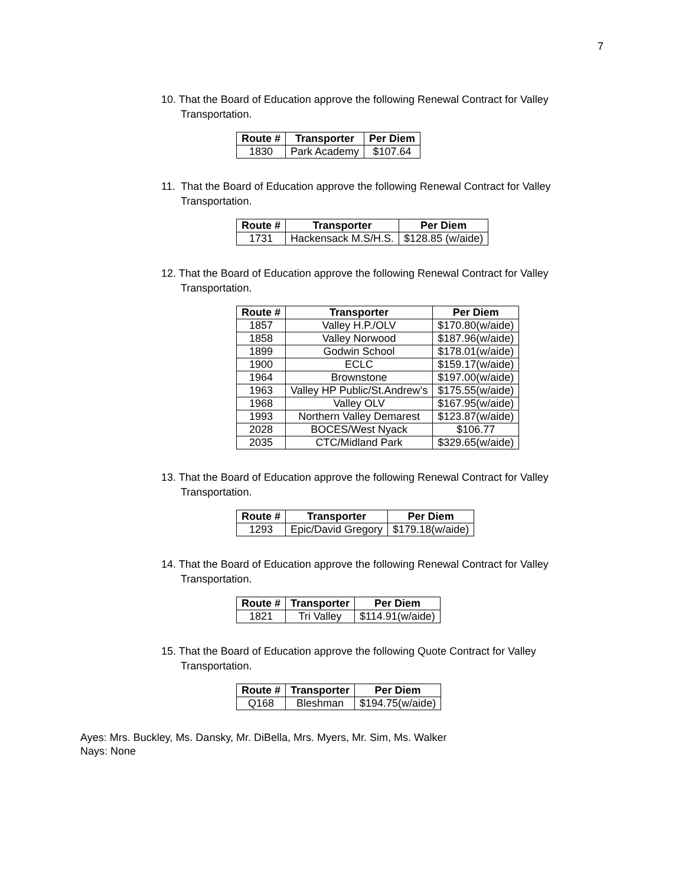7
10. That the Board of Education approve the following Renewal Contract for Valley Transportation.
| Route # | Transporter | Per Diem |
| --- | --- | --- |
| 1830 | Park Academy | $107.64 |
11. That the Board of Education approve the following Renewal Contract for Valley Transportation.
| Route # | Transporter | Per Diem |
| --- | --- | --- |
| 1731 | Hackensack M.S/H.S. | $128.85 (w/aide) |
12. That the Board of Education approve the following Renewal Contract for Valley Transportation.
| Route # | Transporter | Per Diem |
| --- | --- | --- |
| 1857 | Valley H.P./OLV | $170.80(w/aide) |
| 1858 | Valley Norwood | $187.96(w/aide) |
| 1899 | Godwin School | $178.01(w/aide) |
| 1900 | ECLC | $159.17(w/aide) |
| 1964 | Brownstone | $197.00(w/aide) |
| 1963 | Valley HP Public/St.Andrew’s | $175.55(w/aide) |
| 1968 | Valley OLV | $167.95(w/aide) |
| 1993 | Northern Valley Demarest | $123.87(w/aide) |
| 2028 | BOCES/West Nyack | $106.77 |
| 2035 | CTC/Midland Park | $329.65(w/aide) |
13. That the Board of Education approve the following Renewal Contract for Valley Transportation.
| Route # | Transporter | Per Diem |
| --- | --- | --- |
| 1293 | Epic/David Gregory | $179.18(w/aide) |
14. That the Board of Education approve the following Renewal Contract for Valley Transportation.
| Route # | Transporter | Per Diem |
| --- | --- | --- |
| 1821 | Tri Valley | $114.91(w/aide) |
15. That the Board of Education approve the following Quote Contract for Valley Transportation.
| Route # | Transporter | Per Diem |
| --- | --- | --- |
| Q168 | Bleshman | $194.75(w/aide) |
Ayes: Mrs. Buckley, Ms. Dansky, Mr. DiBella, Mrs. Myers, Mr. Sim, Ms. Walker
Nays: None